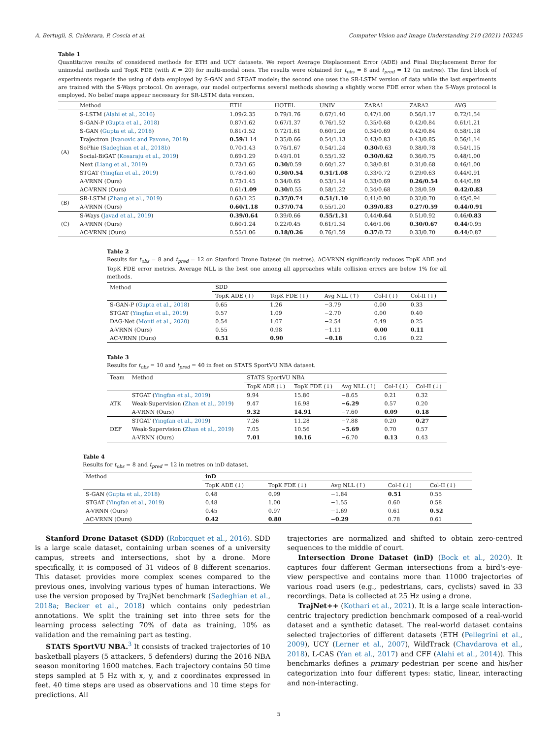A. Bertugli, S. Calderara, P. Coscia et al. Computer Vision and Image Understanding 210 (2021) 103245
Table 1
Quantitative results of considered methods for ETH and UCY datasets. We report Average Displacement Error (ADE) and Final Displacement Error for unimodal methods and TopK FDE (with K = 20) for multi-modal ones. The results were obtained for t<sub>obs</sub> = 8 and t<sub>pred</sub> = 12 (in metres). The first block of experiments regards the using of data employed by S-GAN and STGAT models; the second one uses the SR-LSTM version of data while the last experiments are trained with the S-Ways protocol. On average, our model outperforms several methods showing a slightly worse FDE error when the S-Ways protocol is employed. No belief maps appear necessary for SR-LSTM data version.
| | Method | ETH | HOTEL | UNIV | ZARA1 | ZARA2 | AVG |
| --- | --- | --- | --- | --- | --- | --- | --- |
| (A) | S-LSTM ( Alahi et al. , 2016 ) | 1.09/2.35 | 0.79/1.76 | 0.67/1.40 | 0.47/1.00 | 0.56/1.17 | 0.72/1.54 |
| | S-GAN-P ( Gupta et al. , 2018 ) | 0.87/1.62 | 0.67/1.37 | 0.76/1.52 | 0.35/0.68 | 0.42/0.84 | 0.61/1.21 |
| | S-GAN ( Gupta et al. , 2018 ) | 0.81/1.52 | 0.72/1.61 | 0.60/1.26 | 0.34/0.69 | 0.42/0.84 | 0.58/1.18 |
| | Trajectron ( Ivanovic and Pavone , 2019 ) | 0.59 /1.14 | 0.35/0.66 | 0.54/1.13 | 0.43/0.83 | 0.43/0.85 | 0.56/1.14 |
| | SoPhie ( Sadeghian et al. , 2018b ) | 0.70/1.43 | 0.76/1.67 | 0.54/1.24 | 0.30 /0.63 | 0.38/0.78 | 0.54/1.15 |
| | Social-BiGAT ( Kosaraju et al. , 2019 ) | 0.69/1.29 | 0.49/1.01 | 0.55/1.32 | 0.30/0.62 | 0.36/0.75 | 0.48/1.00 |
| | Next ( Liang et al. , 2019 ) | 0.73/1.65 | 0.30 /0.59 | 0.60/1.27 | 0.38/0.81 | 0.31/0.68 | 0.46/1.00 |
| | STGAT ( Yingfan et al. , 2019 ) | 0.78/1.60 | 0.30/0.54 | 0.51/1.08 | 0.33/0.72 | 0.29/0.63 | 0.44/0.91 |
| | A-VRNN (Ours) | 0.73/1.45 | 0.34/0.65 | 0.53/1.14 | 0.33/0.69 | 0.26/0.54 | 0.44/0.89 |
| | AC-VRNN (Ours) | 0.61/ 1.09 | 0.30 /0.55 | 0.58/1.22 | 0.34/0.68 | 0.28/0.59 | 0.42/0.83 |
| (B) | SR-LSTM ( Zhang et al. , 2019 ) | 0.63/1.25 | 0.37/0.74 | 0.51/1.10 | 0.41/0.90 | 0.32/0.70 | 0.45/0.94 |
| | A-VRNN (Ours) | 0.60/1.18 | 0.37/0.74 | 0.55/1.20 | 0.39/0.83 | 0.27/0.59 | 0.44/0.91 |
| (C) | S-Ways ( Javad et al. , 2019 ) | 0.39/0.64 | 0.39/0.66 | 0.55/1.31 | 0.44/ 0.64 | 0.51/0.92 | 0.46/ 0.83 |
| | A-VRNN (Ours) | 0.60/1.24 | 0.22/0.45 | 0.61/1.34 | 0.46/1.06 | 0.30/0.67 | 0.44 /0.95 |
| | AC-VRNN (Ours) | 0.55/1.06 | 0.18/0.26 | 0.76/1.59 | 0.37 /0.72 | 0.33/0.70 | 0.44 /0.87 |
Table 2
Results for t<sub>obs</sub> = 8 and t<sub>pred</sub> = 12 on Stanford Drone Dataset (in metres). AC-VRNN significantly reduces TopK ADE and TopK FDE error metrics. Average NLL is the best one among all approaches while collision errors are below 1% for all methods.
| Method | SDD | | | | |
| --- | --- | --- | --- | --- | --- |
| | TopK ADE (↓) | TopK FDE (↓) | Avg NLL (↑) | Col-I (↓) | Col-II (↓) |
| S-GAN-P ( Gupta et al. , 2018 ) | 0.65 | 1.26 | −3.79 | 0.00 | 0.33 |
| STGAT ( Yingfan et al. , 2019 ) | 0.57 | 1.09 | −2.70 | 0.00 | 0.40 |
| DAG-Net ( Monti et al. , 2020 ) | 0.54 | 1.07 | −2.54 | 0.49 | 0.25 |
| A-VRNN (Ours) | 0.55 | 0.98 | −1.11 | 0.00 | 0.11 |
| AC-VRNN (Ours) | 0.51 | 0.90 | −0.18 | 0.16 | 0.22 |
Table 3
Results for t<sub>obs</sub> = 10 and t<sub>pred</sub> = 40 in feet on STATS SportVU NBA dataset.
| Team | Method | STATS SportVU NBA | | | | |
| --- | --- | --- | --- | --- | --- | --- |
| | | TopK ADE (↓) | TopK FDE (↓) | Avg NLL (↑) | Col-I (↓) | Col-II (↓) |
| ATK | STGAT ( Yingfan et al. , 2019 ) | 9.94 | 15.80 | −8.65 | 0.21 | 0.32 |
| | Weak-Supervision ( Zhan et al. , 2019 ) | 9.47 | 16.98 | −6.29 | 0.57 | 0.20 |
| | A-VRNN (Ours) | 9.32 | 14.91 | −7.60 | 0.09 | 0.18 |
| DEF | STGAT ( Yingfan et al. , 2019 ) | 7.26 | 11.28 | −7.88 | 0.20 | 0.27 |
| | Weak-Supervision ( Zhan et al. , 2019 ) | 7.05 | 10.56 | −5.69 | 0.70 | 0.57 |
| | A-VRNN (Ours) | 7.01 | 10.16 | −6.70 | 0.13 | 0.43 |
Table 4
Results for t<sub>obs</sub> = 8 and t<sub>pred</sub> = 12 in metres on inD dataset.
| Method | inD | | | | |
| --- | --- | --- | --- | --- | --- |
| | TopK ADE (↓) | TopK FDE (↓) | Avg NLL (↑) | Col-I (↓) | Col-II (↓) |
| S-GAN ( Gupta et al. , 2018 ) | 0.48 | 0.99 | −1.84 | 0.51 | 0.55 |
| STGAT ( Yingfan et al. , 2019 ) | 0.48 | 1.00 | −1.55 | 0.60 | 0.58 |
| A-VRNN (Ours) | 0.45 | 0.97 | −1.69 | 0.61 | 0.52 |
| AC-VRNN (Ours) | 0.42 | 0.80 | −0.29 | 0.78 | 0.61 |
Stanford Drone Dataset (SDD) (Robicquet et al., 2016). SDD is a large scale dataset, containing urban scenes of a university campus, streets and intersections, shot by a drone. More specifically, it is composed of 31 videos of 8 different scenarios. This dataset provides more complex scenes compared to the previous ones, involving various types of human interactions. We use the version proposed by TrajNet benchmark (Sadeghian et al., 2018a; Becker et al., 2018) which contains only pedestrian annotations. We split the training set into three sets for the learning process selecting 70% of data as training, 10% as validation and the remaining part as testing.
STATS SportVU NBA.<sup>3</sup> It consists of tracked trajectories of 10 basketball players (5 attackers, 5 defenders) during the 2016 NBA season monitoring 1600 matches. Each trajectory contains 50 time steps sampled at 5 Hz with x, y, and z coordinates expressed in feet. 40 time steps are used as observations and 10 time steps for predictions. All
trajectories are normalized and shifted to obtain zero-centred sequences to the middle of court.
Intersection Drone Dataset (inD) (Bock et al., 2020). It captures four different German intersections from a bird's-eye-view perspective and contains more than 11000 trajectories of various road users (e.g., pedestrians, cars, cyclists) saved in 33 recordings. Data is collected at 25 Hz using a drone.
TrajNet++ (Kothari et al., 2021). It is a large scale interaction-centric trajectory prediction benchmark composed of a real-world dataset and a synthetic dataset. The real-world dataset contains selected trajectories of different datasets (ETH (Pellegrini et al., 2009), UCY (Lerner et al., 2007), WildTrack (Chavdarova et al., 2018), L-CAS (Yan et al., 2017) and CFF (Alahi et al., 2014)). This benchmarks defines a primary pedestrian per scene and his/her categorization into four different types: static, linear, interacting and non-interacting.
5